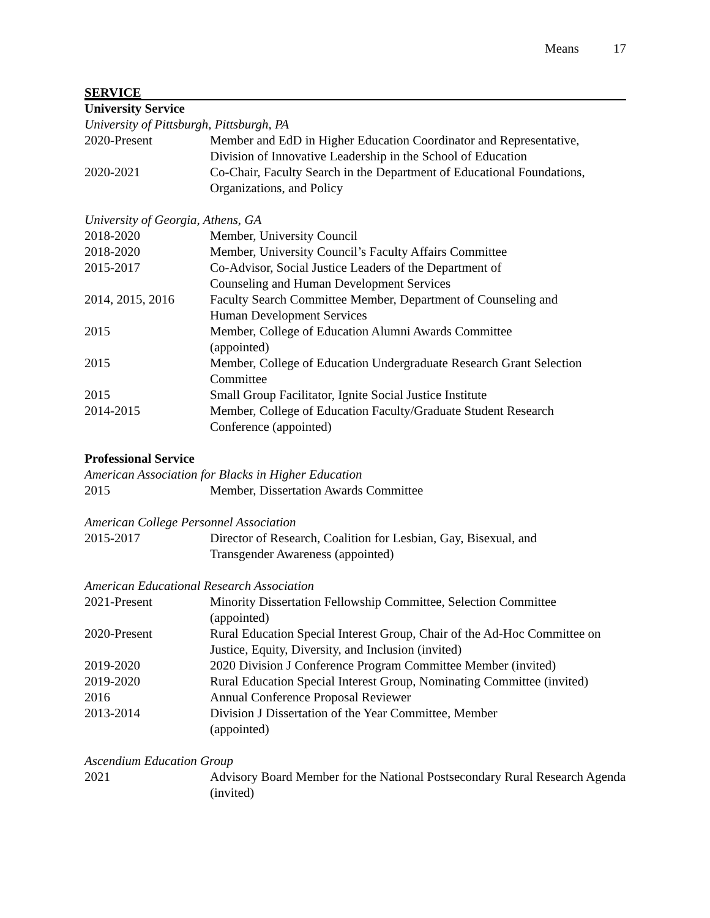Means 17
SERVICE
University Service
University of Pittsburgh, Pittsburgh, PA
| 2020-Present | Member and EdD in Higher Education Coordinator and Representative, Division of Innovative Leadership in the School of Education |
| 2020-2021 | Co-Chair, Faculty Search in the Department of Educational Foundations, Organizations, and Policy |
University of Georgia, Athens, GA
| 2018-2020 | Member, University Council |
| 2018-2020 | Member, University Council’s Faculty Affairs Committee |
| 2015-2017 | Co-Advisor, Social Justice Leaders of the Department of Counseling and Human Development Services |
| 2014, 2015, 2016 | Faculty Search Committee Member, Department of Counseling and Human Development Services |
| 2015 | Member, College of Education Alumni Awards Committee (appointed) |
| 2015 | Member, College of Education Undergraduate Research Grant Selection Committee |
| 2015 | Small Group Facilitator, Ignite Social Justice Institute |
| 2014-2015 | Member, College of Education Faculty/Graduate Student Research Conference (appointed) |
Professional Service
American Association for Blacks in Higher Education
| 2015 | Member, Dissertation Awards Committee |
American College Personnel Association
| 2015-2017 | Director of Research, Coalition for Lesbian, Gay, Bisexual, and Transgender Awareness (appointed) |
American Educational Research Association
| 2021-Present | Minority Dissertation Fellowship Committee, Selection Committee (appointed) |
| 2020-Present | Rural Education Special Interest Group, Chair of the Ad-Hoc Committee on Justice, Equity, Diversity, and Inclusion (invited) |
| 2019-2020 | 2020 Division J Conference Program Committee Member (invited) |
| 2019-2020 | Rural Education Special Interest Group, Nominating Committee (invited) |
| 2016 | Annual Conference Proposal Reviewer |
| 2013-2014 | Division J Dissertation of the Year Committee, Member (appointed) |
Ascendium Education Group
| 2021 | Advisory Board Member for the National Postsecondary Rural Research Agenda (invited) |